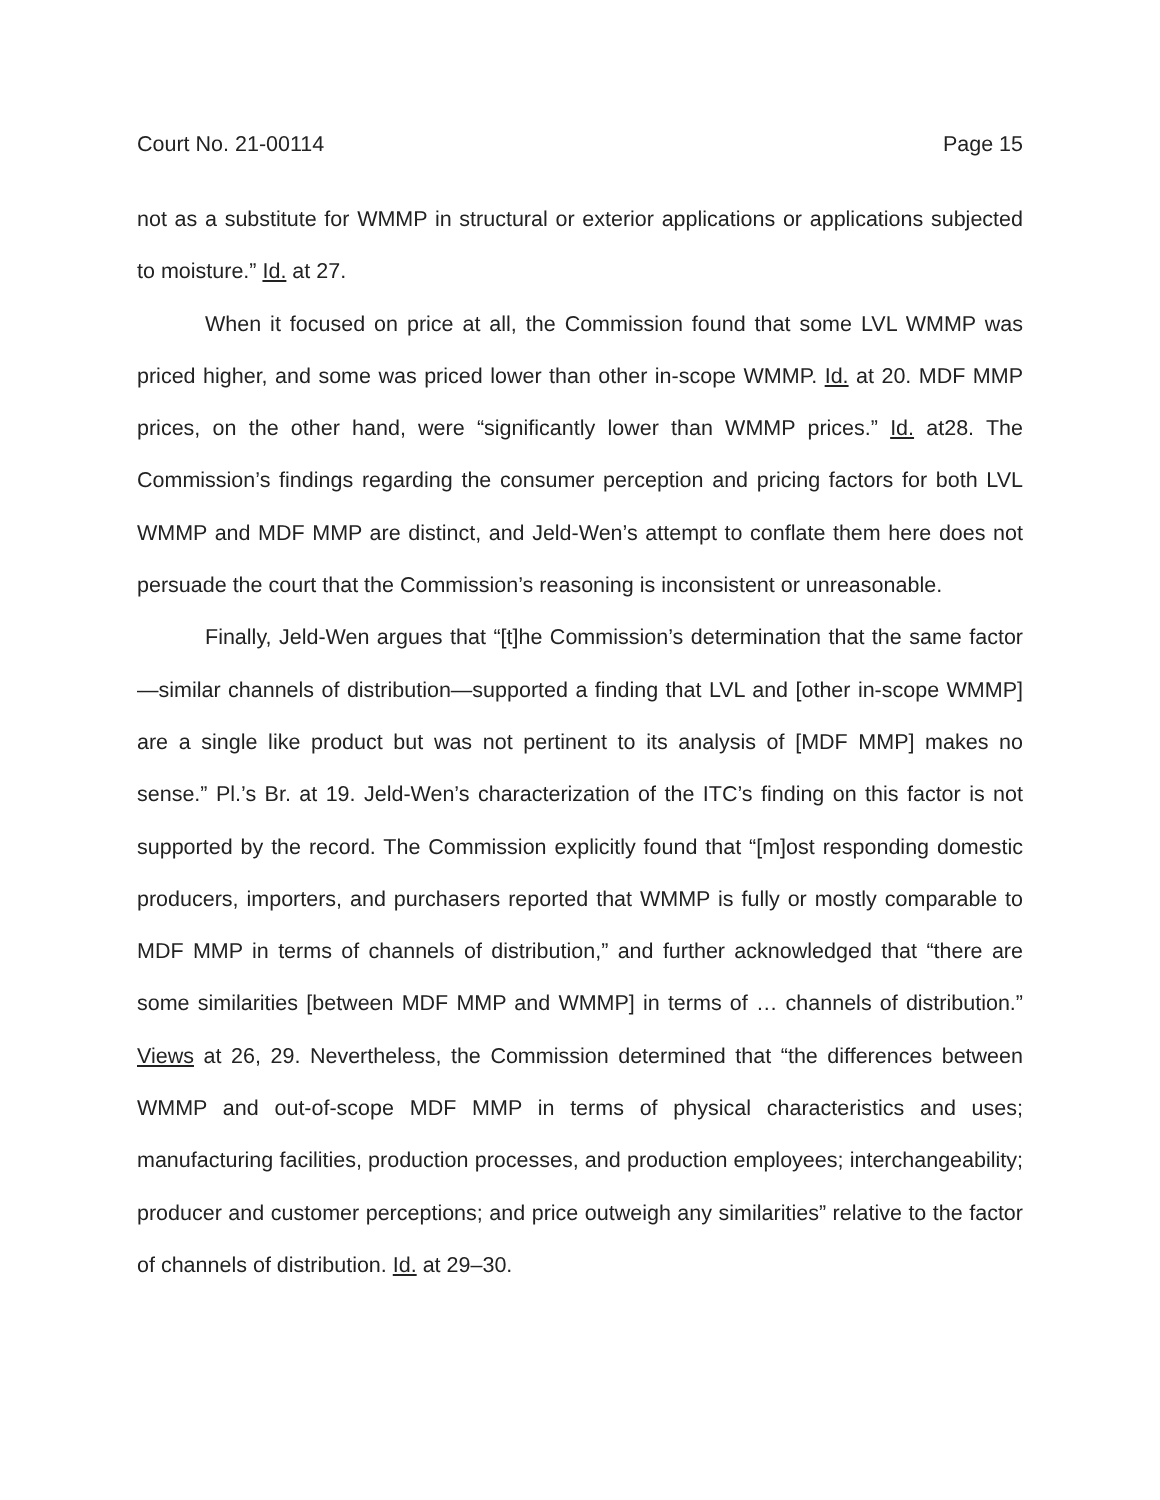Court No. 21-00114 Page 15
not as a substitute for WMMP in structural or exterior applications or applications subjected to moisture.” Id. at 27.
When it focused on price at all, the Commission found that some LVL WMMP was priced higher, and some was priced lower than other in-scope WMMP. Id. at 20. MDF MMP prices, on the other hand, were “significantly lower than WMMP prices.” Id. at28. The Commission’s findings regarding the consumer perception and pricing factors for both LVL WMMP and MDF MMP are distinct, and Jeld-Wen’s attempt to conflate them here does not persuade the court that the Commission’s reasoning is inconsistent or unreasonable.
Finally, Jeld-Wen argues that “[t]he Commission’s determination that the same factor—similar channels of distribution—supported a finding that LVL and [other in-scope WMMP] are a single like product but was not pertinent to its analysis of [MDF MMP] makes no sense.” Pl.’s Br. at 19. Jeld-Wen’s characterization of the ITC’s finding on this factor is not supported by the record. The Commission explicitly found that “[m]ost responding domestic producers, importers, and purchasers reported that WMMP is fully or mostly comparable to MDF MMP in terms of channels of distribution,” and further acknowledged that “there are some similarities [between MDF MMP and WMMP] in terms of … channels of distribution.” Views at 26, 29. Nevertheless, the Commission determined that “the differences between WMMP and out-of-scope MDF MMP in terms of physical characteristics and uses; manufacturing facilities, production processes, and production employees; interchangeability; producer and customer perceptions; and price outweigh any similarities” relative to the factor of channels of distribution. Id. at 29–30.